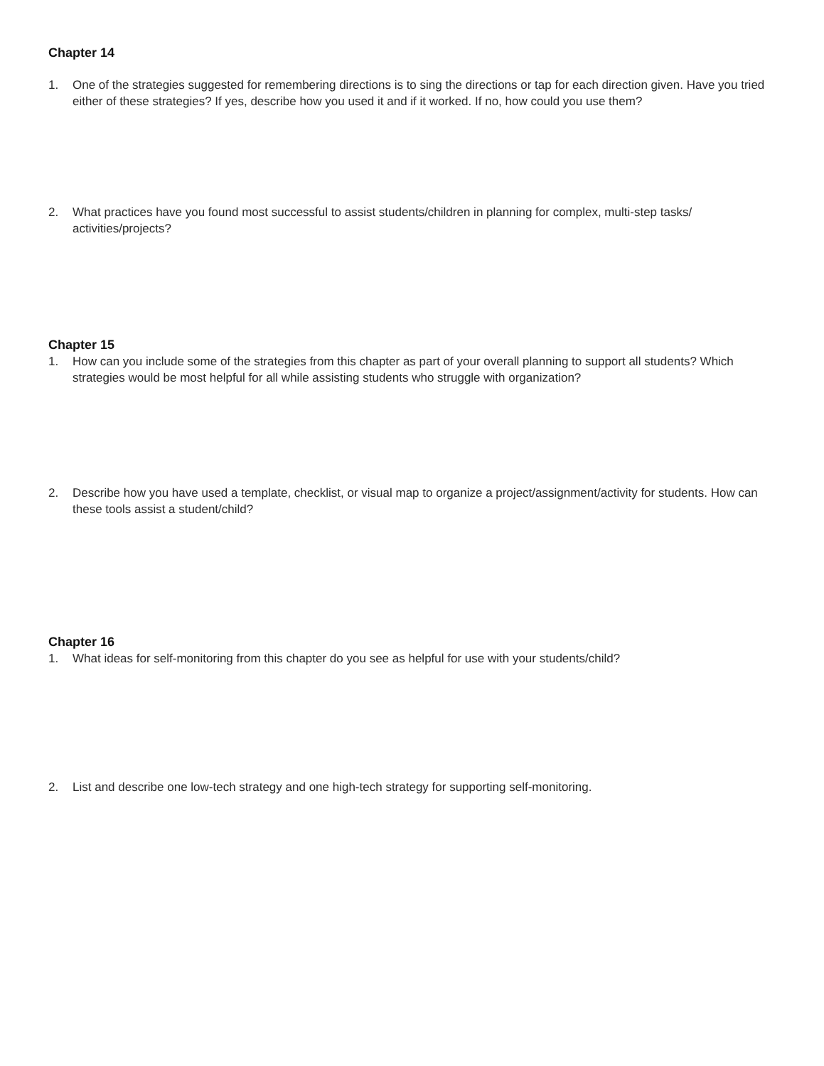Chapter 14
1. One of the strategies suggested for remembering directions is to sing the directions or tap for each direction given. Have you tried either of these strategies? If yes, describe how you used it and if it worked. If no, how could you use them?
2. What practices have you found most successful to assist students/children in planning for complex, multi-step tasks/ activities/projects?
Chapter 15
1. How can you include some of the strategies from this chapter as part of your overall planning to support all students? Which strategies would be most helpful for all while assisting students who struggle with organization?
2. Describe how you have used a template, checklist, or visual map to organize a project/assignment/activity for students. How can these tools assist a student/child?
Chapter 16
1. What ideas for self-monitoring from this chapter do you see as helpful for use with your students/child?
2. List and describe one low-tech strategy and one high-tech strategy for supporting self-monitoring.